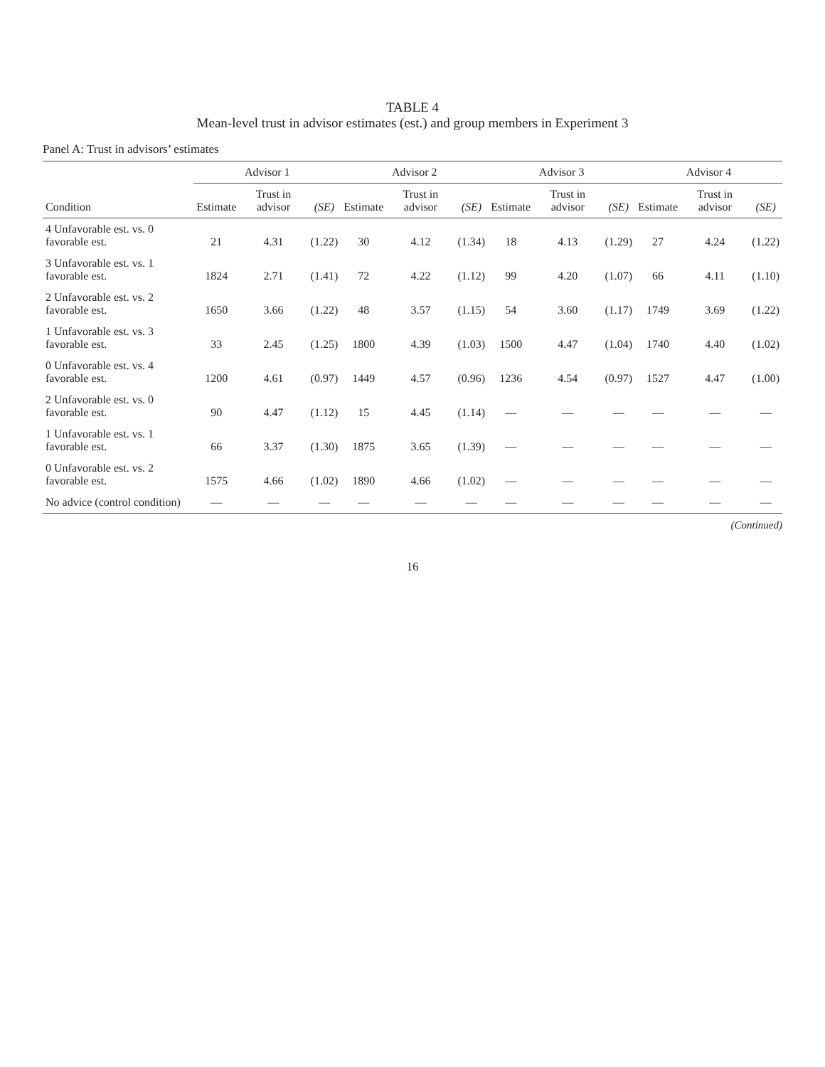TABLE 4
Mean-level trust in advisor estimates (est.) and group members in Experiment 3
Panel A: Trust in advisors’ estimates
| | Advisor 1 | | | Advisor 2 | | | Advisor 3 | | | Advisor 4 | | |
| --- | --- | --- | --- | --- | --- | --- | --- | --- | --- | --- | --- | --- |
| Condition | Estimate | Trust in advisor | (SE) | Estimate | Trust in advisor | (SE) | Estimate | Trust in advisor | (SE) | Estimate | Trust in advisor | (SE) |
| 4 Unfavorable est. vs. 0 favorable est. | 21 | 4.31 | (1.22) | 30 | 4.12 | (1.34) | 18 | 4.13 | (1.29) | 27 | 4.24 | (1.22) |
| 3 Unfavorable est. vs. 1 favorable est. | 1824 | 2.71 | (1.41) | 72 | 4.22 | (1.12) | 99 | 4.20 | (1.07) | 66 | 4.11 | (1.10) |
| 2 Unfavorable est. vs. 2 favorable est. | 1650 | 3.66 | (1.22) | 48 | 3.57 | (1.15) | 54 | 3.60 | (1.17) | 1749 | 3.69 | (1.22) |
| 1 Unfavorable est. vs. 3 favorable est. | 33 | 2.45 | (1.25) | 1800 | 4.39 | (1.03) | 1500 | 4.47 | (1.04) | 1740 | 4.40 | (1.02) |
| 0 Unfavorable est. vs. 4 favorable est. | 1200 | 4.61 | (0.97) | 1449 | 4.57 | (0.96) | 1236 | 4.54 | (0.97) | 1527 | 4.47 | (1.00) |
| 2 Unfavorable est. vs. 0 favorable est. | 90 | 4.47 | (1.12) | 15 | 4.45 | (1.14) | — | — | — | — | — | — |
| 1 Unfavorable est. vs. 1 favorable est. | 66 | 3.37 | (1.30) | 1875 | 3.65 | (1.39) | — | — | — | — | — | — |
| 0 Unfavorable est. vs. 2 favorable est. | 1575 | 4.66 | (1.02) | 1890 | 4.66 | (1.02) | — | — | — | — | — | — |
| No advice (control condition) | — | — | — | — | — | — | — | — | — | — | — | — |
(Continued)
16